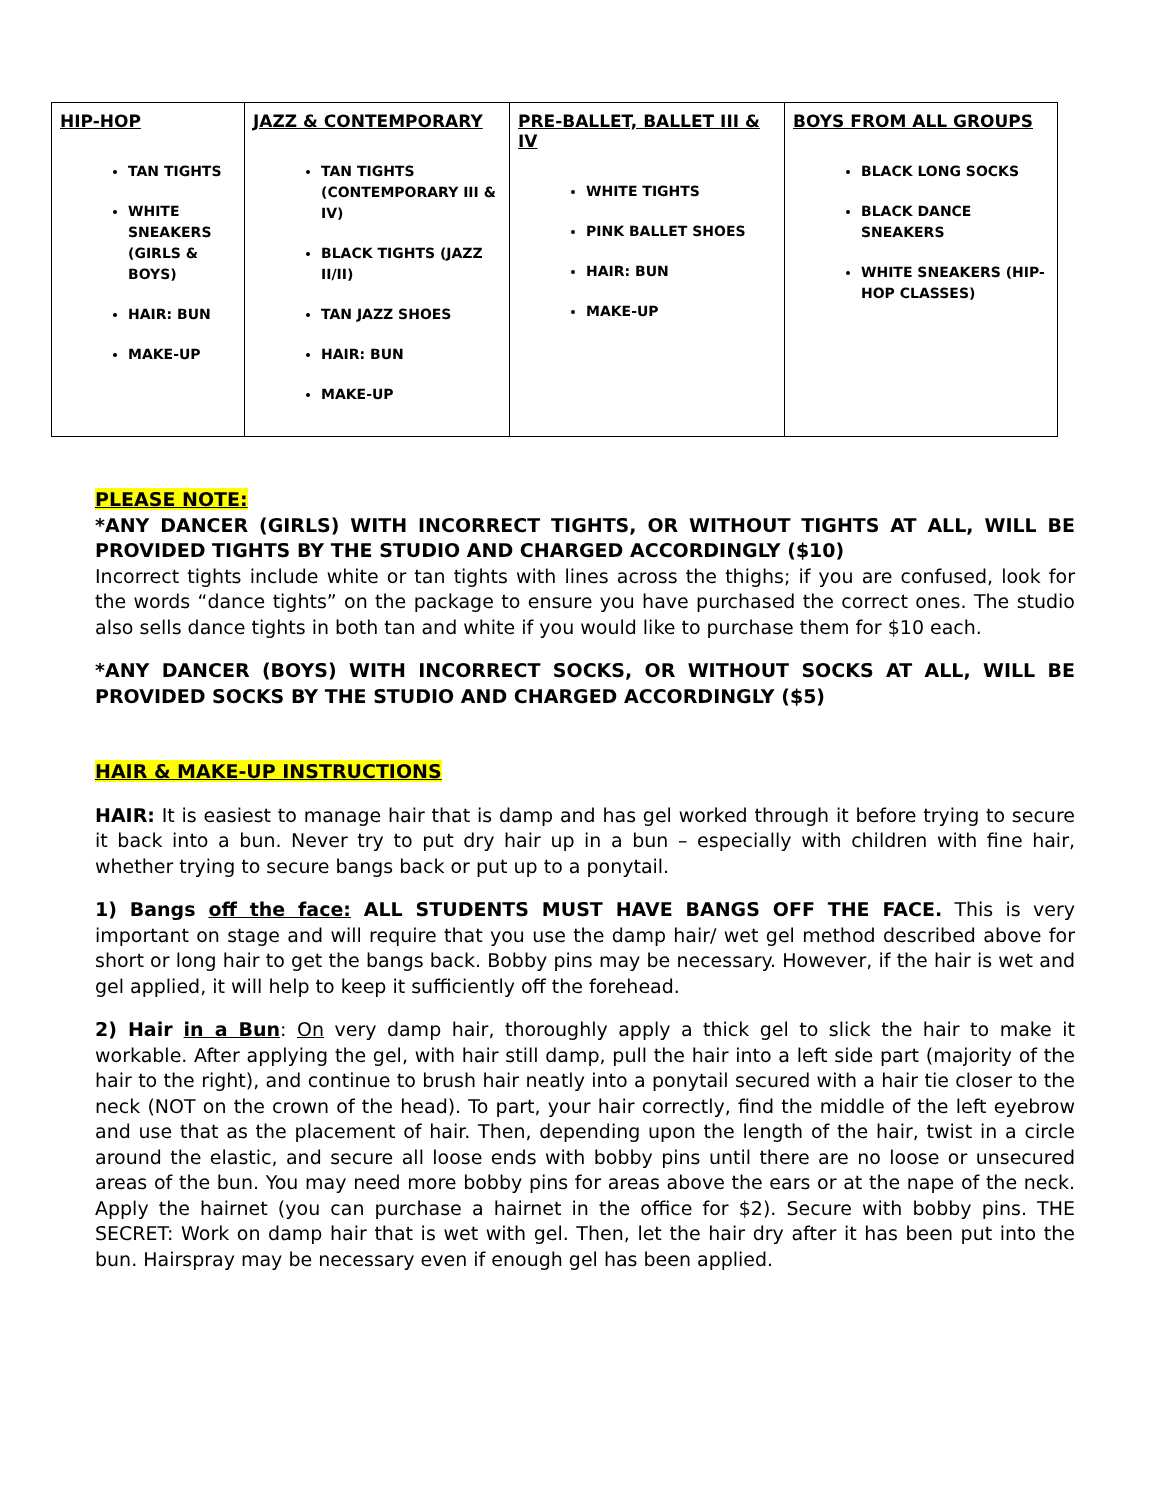| HIP-HOP TAN TIGHTS WHITE SNEAKERS (GIRLS & BOYS) HAIR: BUN MAKE-UP | JAZZ & CONTEMPORARY TAN TIGHTS (CONTEMPORARY III & IV) BLACK TIGHTS (JAZZ II/II) TAN JAZZ SHOES HAIR: BUN MAKE-UP | PRE-BALLET, BALLET III & IV WHITE TIGHTS PINK BALLET SHOES HAIR: BUN MAKE-UP | BOYS FROM ALL GROUPS BLACK LONG SOCKS BLACK DANCE SNEAKERS WHITE SNEAKERS (HIP-HOP CLASSES) |
PLEASE NOTE:
*ANY DANCER (GIRLS) WITH INCORRECT TIGHTS, OR WITHOUT TIGHTS AT ALL, WILL BE PROVIDED TIGHTS BY THE STUDIO AND CHARGED ACCORDINGLY ($10)
Incorrect tights include white or tan tights with lines across the thighs; if you are confused, look for the words “dance tights” on the package to ensure you have purchased the correct ones. The studio also sells dance tights in both tan and white if you would like to purchase them for $10 each.
*ANY DANCER (BOYS) WITH INCORRECT SOCKS, OR WITHOUT SOCKS AT ALL, WILL BE PROVIDED SOCKS BY THE STUDIO AND CHARGED ACCORDINGLY ($5)
HAIR & MAKE-UP INSTRUCTIONS
HAIR: It is easiest to manage hair that is damp and has gel worked through it before trying to secure it back into a bun. Never try to put dry hair up in a bun – especially with children with fine hair, whether trying to secure bangs back or put up to a ponytail.
1) Bangs off the face: ALL STUDENTS MUST HAVE BANGS OFF THE FACE. This is very important on stage and will require that you use the damp hair/ wet gel method described above for short or long hair to get the bangs back. Bobby pins may be necessary. However, if the hair is wet and gel applied, it will help to keep it sufficiently off the forehead.
2) Hair in a Bun: On very damp hair, thoroughly apply a thick gel to slick the hair to make it workable. After applying the gel, with hair still damp, pull the hair into a left side part (majority of the hair to the right), and continue to brush hair neatly into a ponytail secured with a hair tie closer to the neck (NOT on the crown of the head). To part, your hair correctly, find the middle of the left eyebrow and use that as the placement of hair. Then, depending upon the length of the hair, twist in a circle around the elastic, and secure all loose ends with bobby pins until there are no loose or unsecured areas of the bun. You may need more bobby pins for areas above the ears or at the nape of the neck. Apply the hairnet (you can purchase a hairnet in the office for $2). Secure with bobby pins. THE SECRET: Work on damp hair that is wet with gel. Then, let the hair dry after it has been put into the bun. Hairspray may be necessary even if enough gel has been applied.